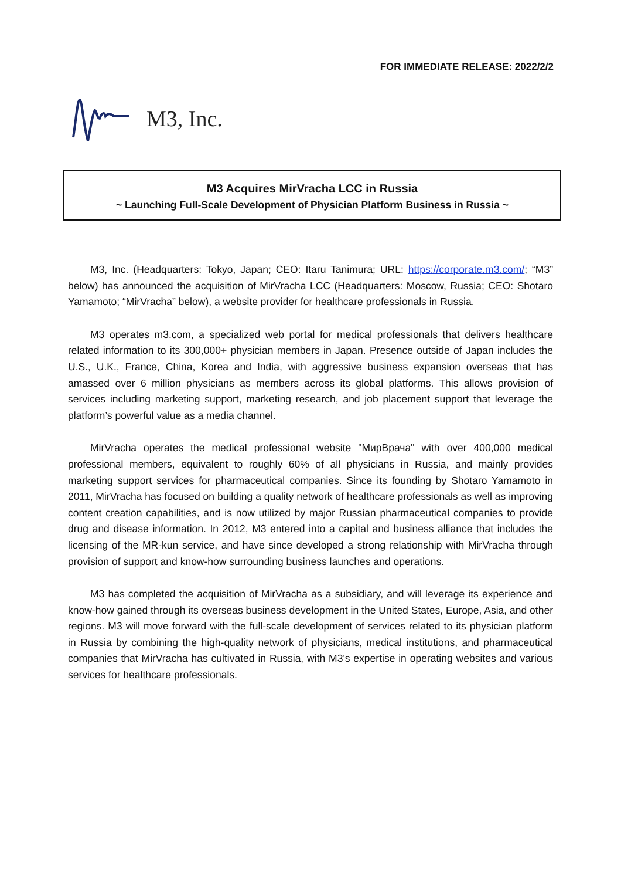FOR IMMEDIATE RELEASE: 2022/2/2
M3, Inc.
M3 Acquires MirVracha LCC in Russia
~ Launching Full-Scale Development of Physician Platform Business in Russia ~
M3, Inc. (Headquarters: Tokyo, Japan; CEO: Itaru Tanimura; URL: https://corporate.m3.com/; “M3” below) has announced the acquisition of MirVracha LCC (Headquarters: Moscow, Russia; CEO: Shotaro Yamamoto; “MirVracha” below), a website provider for healthcare professionals in Russia.
M3 operates m3.com, a specialized web portal for medical professionals that delivers healthcare related information to its 300,000+ physician members in Japan. Presence outside of Japan includes the U.S., U.K., France, China, Korea and India, with aggressive business expansion overseas that has amassed over 6 million physicians as members across its global platforms. This allows provision of services including marketing support, marketing research, and job placement support that leverage the platform’s powerful value as a media channel.
MirVracha operates the medical professional website "МирВрача" with over 400,000 medical professional members, equivalent to roughly 60% of all physicians in Russia, and mainly provides marketing support services for pharmaceutical companies. Since its founding by Shotaro Yamamoto in 2011, MirVracha has focused on building a quality network of healthcare professionals as well as improving content creation capabilities, and is now utilized by major Russian pharmaceutical companies to provide drug and disease information. In 2012, M3 entered into a capital and business alliance that includes the licensing of the MR-kun service, and have since developed a strong relationship with MirVracha through provision of support and know-how surrounding business launches and operations.
M3 has completed the acquisition of MirVracha as a subsidiary, and will leverage its experience and know-how gained through its overseas business development in the United States, Europe, Asia, and other regions. M3 will move forward with the full-scale development of services related to its physician platform in Russia by combining the high-quality network of physicians, medical institutions, and pharmaceutical companies that MirVracha has cultivated in Russia, with M3's expertise in operating websites and various services for healthcare professionals.